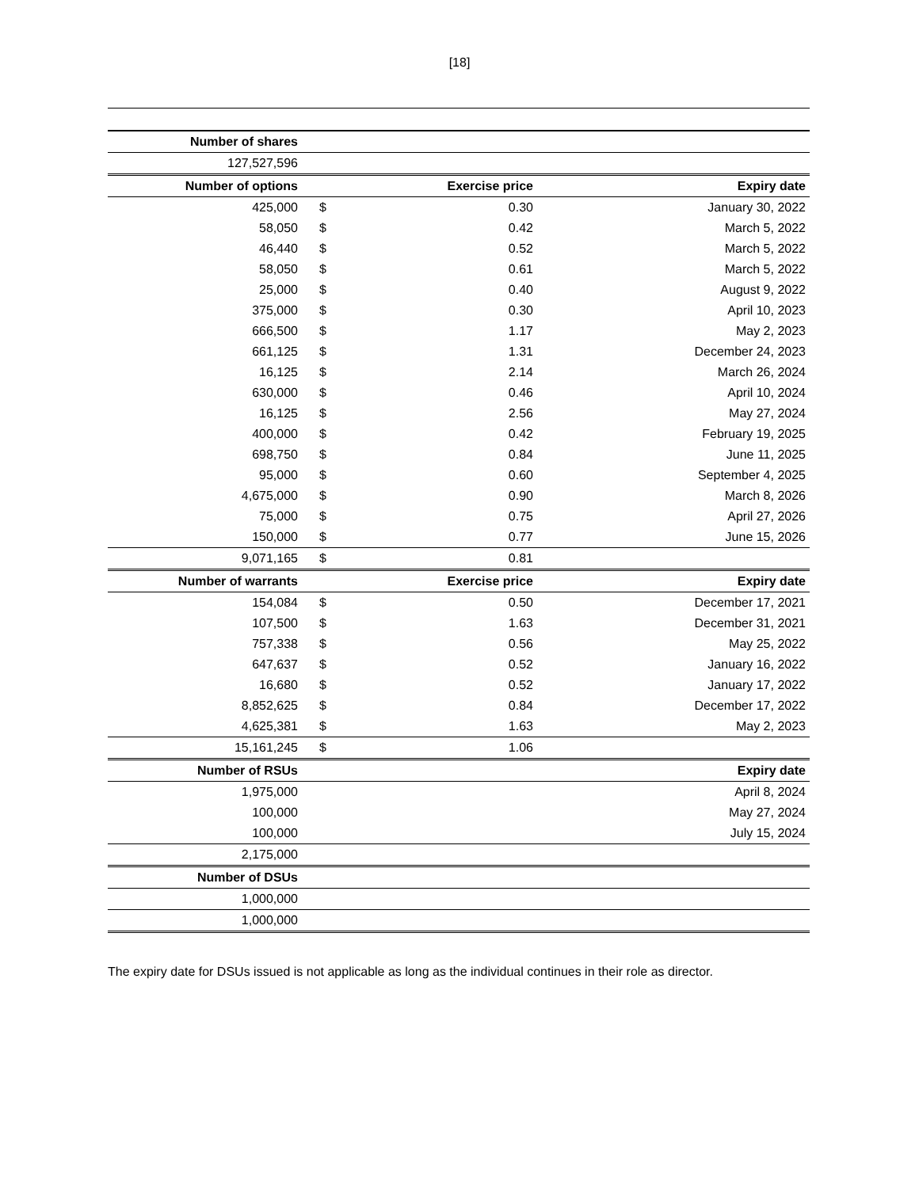[18]
| Number of shares | | | |
| --- | --- | --- | --- |
| 127,527,596 | | | |
| Number of options | Exercise price | | Expiry date |
| 425,000 | $ | 0.30 | January 30, 2022 |
| 58,050 | $ | 0.42 | March 5, 2022 |
| 46,440 | $ | 0.52 | March 5, 2022 |
| 58,050 | $ | 0.61 | March 5, 2022 |
| 25,000 | $ | 0.40 | August 9, 2022 |
| 375,000 | $ | 0.30 | April 10, 2023 |
| 666,500 | $ | 1.17 | May 2, 2023 |
| 661,125 | $ | 1.31 | December 24, 2023 |
| 16,125 | $ | 2.14 | March 26, 2024 |
| 630,000 | $ | 0.46 | April 10, 2024 |
| 16,125 | $ | 2.56 | May 27, 2024 |
| 400,000 | $ | 0.42 | February 19, 2025 |
| 698,750 | $ | 0.84 | June 11, 2025 |
| 95,000 | $ | 0.60 | September 4, 2025 |
| 4,675,000 | $ | 0.90 | March 8, 2026 |
| 75,000 | $ | 0.75 | April 27, 2026 |
| 150,000 | $ | 0.77 | June 15, 2026 |
| 9,071,165 | $ | 0.81 | |
| Number of warrants | Exercise price | | Expiry date |
| 154,084 | $ | 0.50 | December 17, 2021 |
| 107,500 | $ | 1.63 | December 31, 2021 |
| 757,338 | $ | 0.56 | May 25, 2022 |
| 647,637 | $ | 0.52 | January 16, 2022 |
| 16,680 | $ | 0.52 | January 17, 2022 |
| 8,852,625 | $ | 0.84 | December 17, 2022 |
| 4,625,381 | $ | 1.63 | May 2, 2023 |
| 15,161,245 | $ | 1.06 | |
| Number of RSUs | | | Expiry date |
| 1,975,000 | | | April 8, 2024 |
| 100,000 | | | May 27, 2024 |
| 100,000 | | | July 15, 2024 |
| 2,175,000 | | | |
| Number of DSUs | | | |
| 1,000,000 | | | |
| 1,000,000 | | | |
The expiry date for DSUs issued is not applicable as long as the individual continues in their role as director.